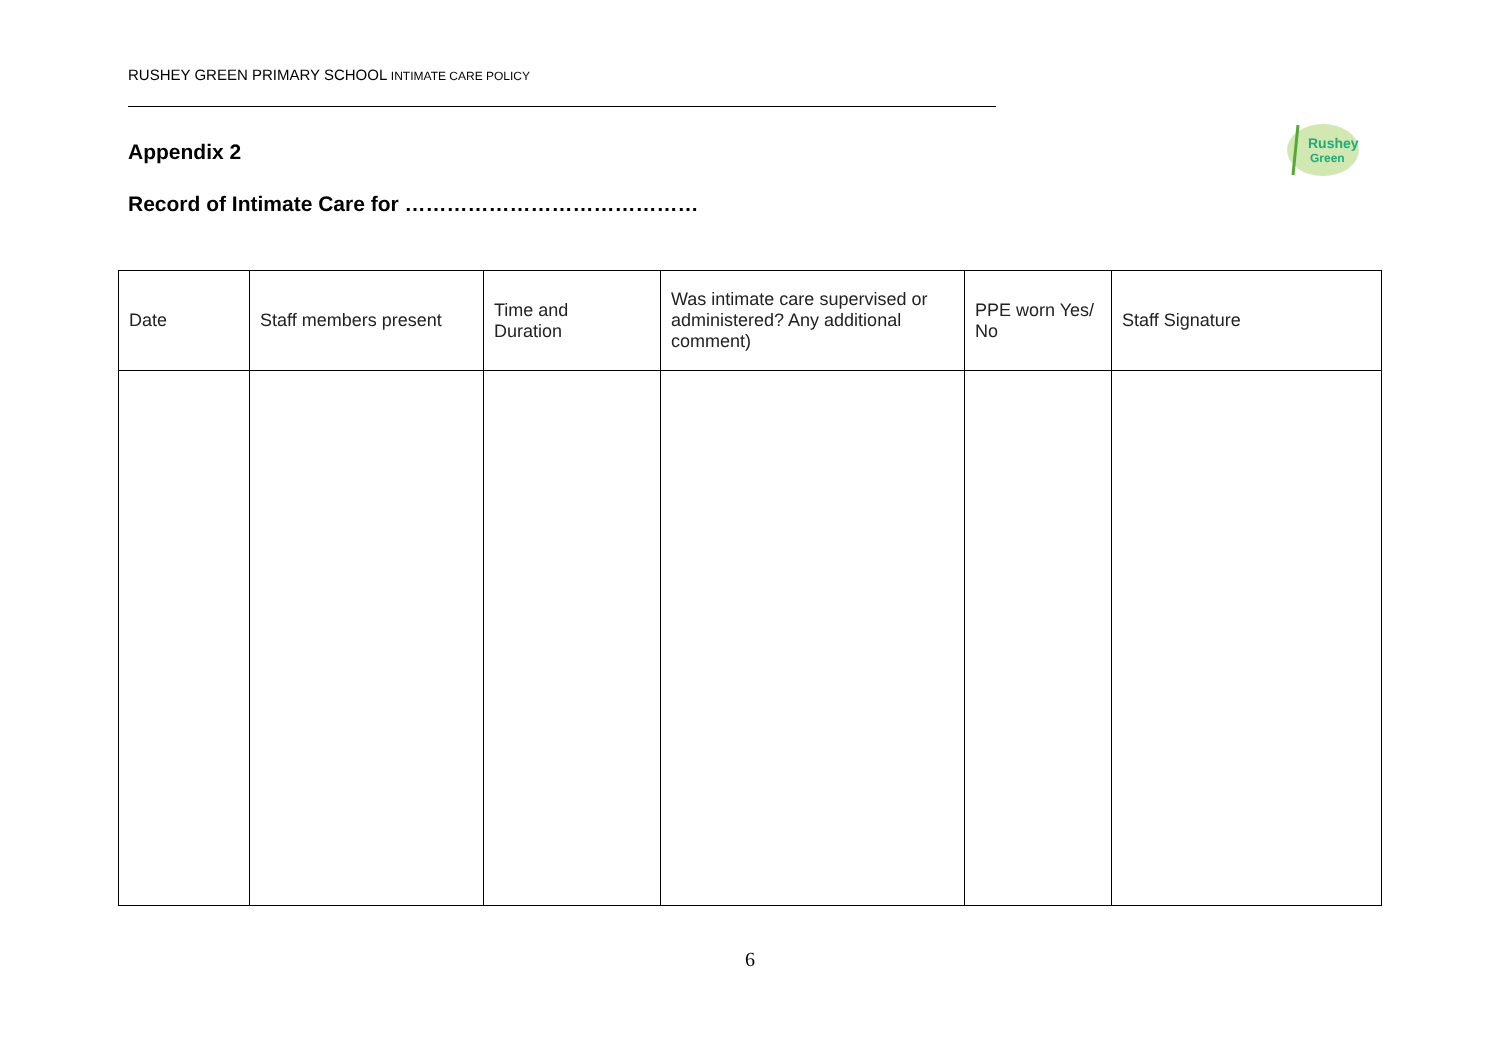RUSHEY GREEN PRIMARY SCHOOL INTIMATE CARE POLICY
Appendix 2
Rushey
Green
Record of Intimate Care for ……………………………………
| Date | Staff members present | Time and Duration | Was intimate care supervised or administered? Any additional comment) | PPE worn Yes/ No | Staff Signature |
| --- | --- | --- | --- | --- | --- |
6